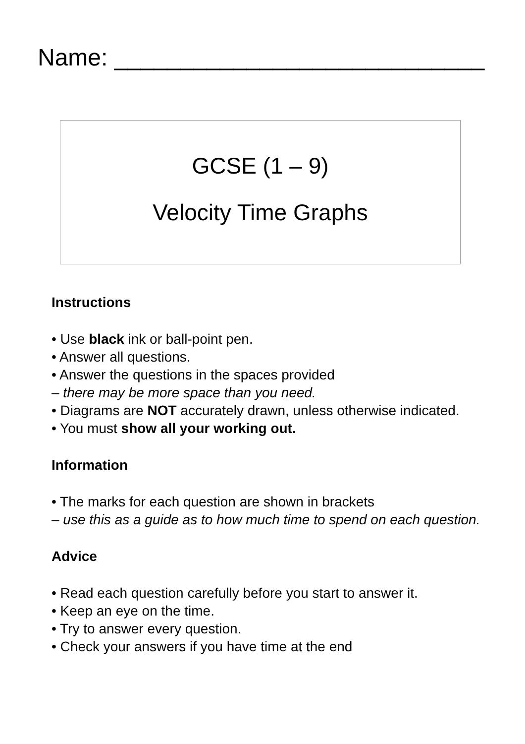Name: ____________________________
GCSE (1 – 9)
Velocity Time Graphs
Instructions
• Use black ink or ball-point pen.
• Answer all questions.
• Answer the questions in the spaces provided
– there may be more space than you need.
• Diagrams are NOT accurately drawn, unless otherwise indicated.
• You must show all your working out.
Information
• The marks for each question are shown in brackets
– use this as a guide as to how much time to spend on each question.
Advice
• Read each question carefully before you start to answer it.
• Keep an eye on the time.
• Try to answer every question.
• Check your answers if you have time at the end